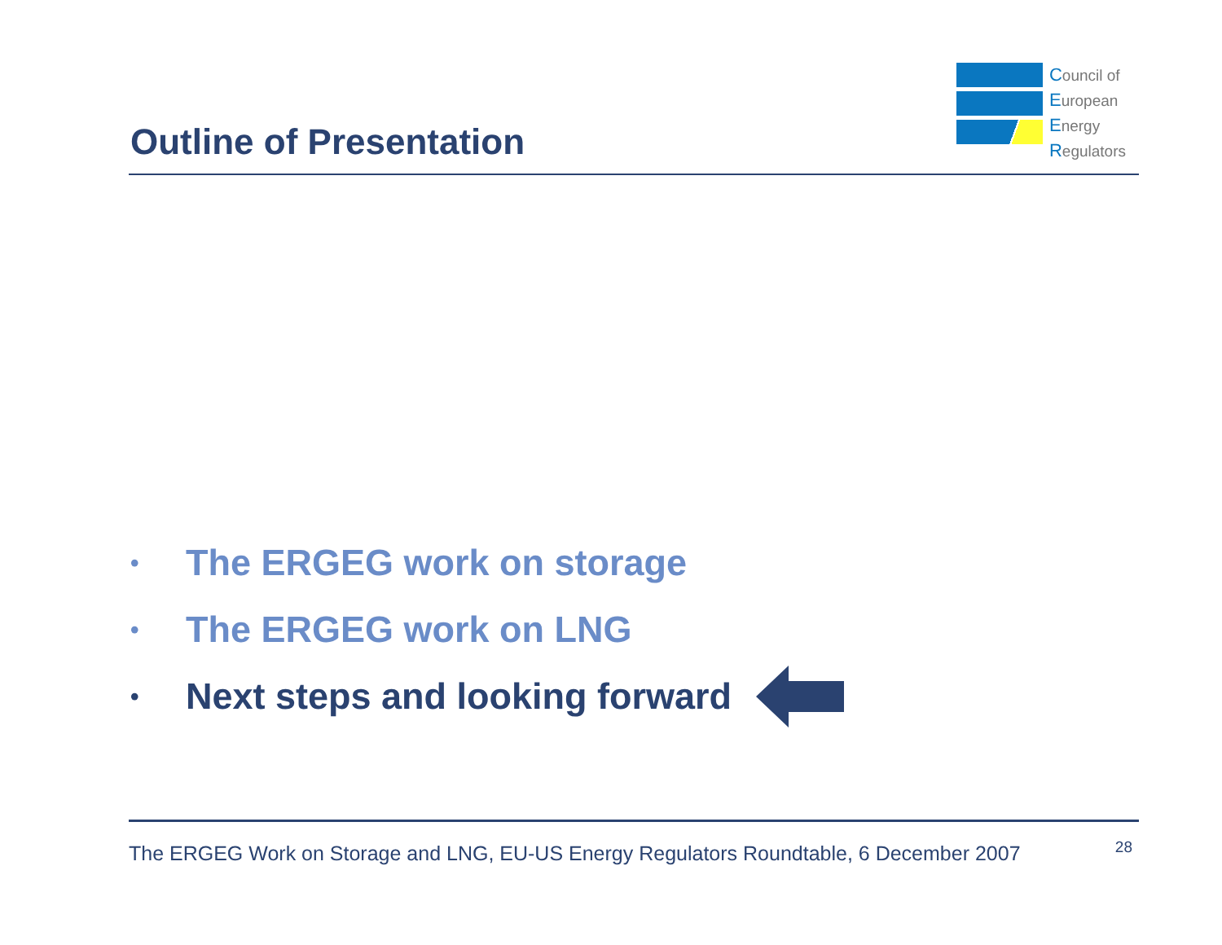Outline of Presentation
Council of
European
Energy
Regulators
• The ERGEG work on storage
• The ERGEG work on LNG
• Next steps and looking forward
The ERGEG Work on Storage and LNG, EU-US Energy Regulators Roundtable, 6 December 2007 28